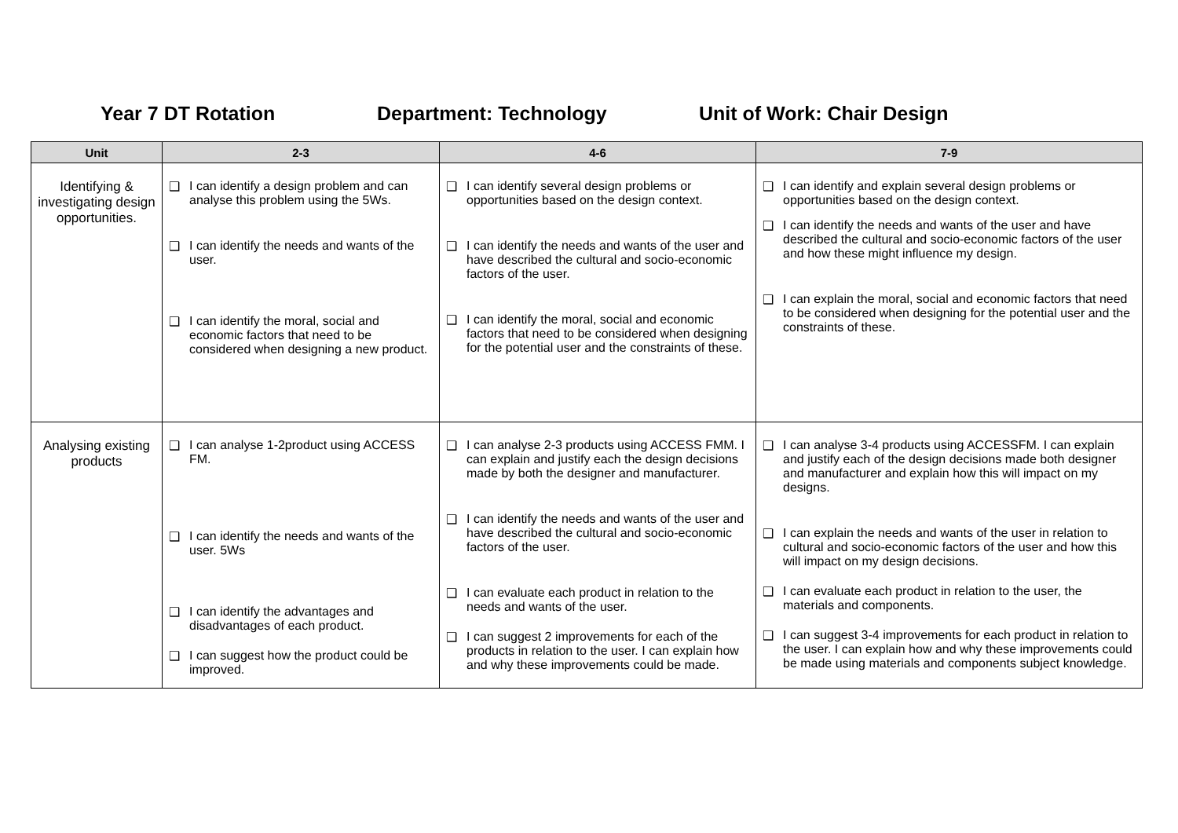Year 7 DT Rotation Department: Technology Unit of Work: Chair Design
| Unit | 2-3 | 4-6 | 7-9 |
| --- | --- | --- | --- |
| Identifying & investigating design opportunities. | ❑ I can identify a design problem and can analyse this problem using the 5Ws. ❑ I can identify the needs and wants of the user. ❑ I can identify the moral, social and economic factors that need to be considered when designing a new product. | ❑ I can identify several design problems or opportunities based on the design context. ❑ I can identify the needs and wants of the user and have described the cultural and socio-economic factors of the user. ❑ I can identify the moral, social and economic factors that need to be considered when designing for the potential user and the constraints of these. | ❑ I can identify and explain several design problems or opportunities based on the design context. ❑ I can identify the needs and wants of the user and have described the cultural and socio-economic factors of the user and how these might influence my design. ❑ I can explain the moral, social and economic factors that need to be considered when designing for the potential user and the constraints of these. |
| Analysing existing products | ❑ I can analyse 1-2product using ACCESS FM. ❑ I can identify the needs and wants of the user. 5Ws ❑ I can identify the advantages and disadvantages of each product. ❑ I can suggest how the product could be improved. | ❑ I can analyse 2-3 products using ACCESS FMM. I can explain and justify each the design decisions made by both the designer and manufacturer. ❑ I can identify the needs and wants of the user and have described the cultural and socio-economic factors of the user. ❑ I can evaluate each product in relation to the needs and wants of the user. ❑ I can suggest 2 improvements for each of the products in relation to the user. I can explain how and why these improvements could be made. | ❑ I can analyse 3-4 products using ACCESSFM. I can explain and justify each of the design decisions made both designer and manufacturer and explain how this will impact on my designs. ❑ I can explain the needs and wants of the user in relation to cultural and socio-economic factors of the user and how this will impact on my design decisions. ❑ I can evaluate each product in relation to the user, the materials and components. ❑ I can suggest 3-4 improvements for each product in relation to the user. I can explain how and why these improvements could be made using materials and components subject knowledge. |